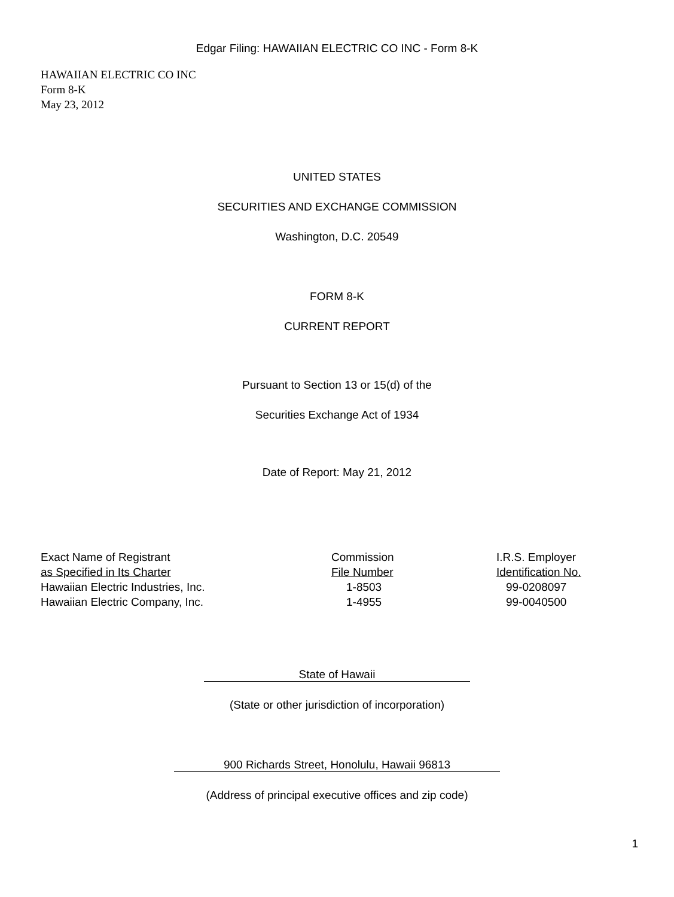Edgar Filing: HAWAIIAN ELECTRIC CO INC - Form 8-K
HAWAIIAN ELECTRIC CO INC
Form 8-K
May 23, 2012
UNITED STATES
SECURITIES AND EXCHANGE COMMISSION
Washington, D.C. 20549
FORM 8-K
CURRENT REPORT
Pursuant to Section 13 or 15(d) of the
Securities Exchange Act of 1934
Date of Report: May 21, 2012
| Exact Name of Registrant | Commission | I.R.S. Employer |
| as Specified in Its Charter | File Number | Identification No. |
| Hawaiian Electric Industries, Inc. | 1-8503 | 99-0208097 |
| Hawaiian Electric Company, Inc. | 1-4955 | 99-0040500 |
State of Hawaii
(State or other jurisdiction of incorporation)
900 Richards Street, Honolulu, Hawaii 96813
(Address of principal executive offices and zip code)
1